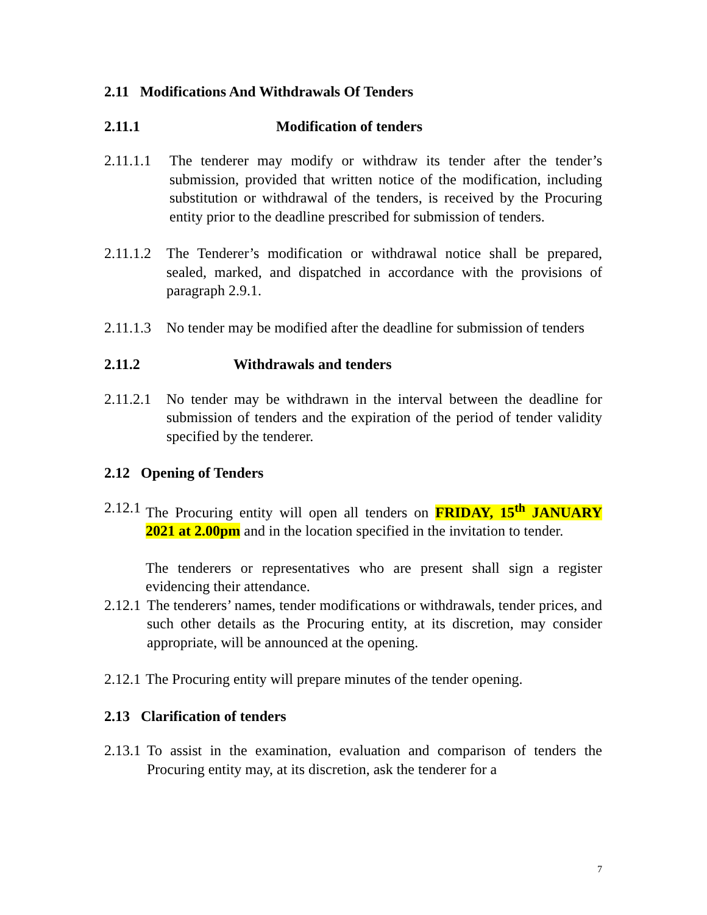2.11 Modifications And Withdrawals Of Tenders
2.11.1 Modification of tenders
2.11.1.1 The tenderer may modify or withdraw its tender after the tender’s submission, provided that written notice of the modification, including substitution or withdrawal of the tenders, is received by the Procuring entity prior to the deadline prescribed for submission of tenders.
2.11.1.2 The Tenderer’s modification or withdrawal notice shall be prepared, sealed, marked, and dispatched in accordance with the provisions of paragraph 2.9.1.
2.11.1.3 No tender may be modified after the deadline for submission of tenders
2.11.2 Withdrawals and tenders
2.11.2.1 No tender may be withdrawn in the interval between the deadline for submission of tenders and the expiration of the period of tender validity specified by the tenderer.
2.12 Opening of Tenders
2.12.1 The Procuring entity will open all tenders on FRIDAY, 15<sup>th</sup> JANUARY 2021 at 2.00pm and in the location specified in the invitation to tender.
The tenderers or representatives who are present shall sign a register evidencing their attendance.
2.12.1 The tenderers’ names, tender modifications or withdrawals, tender prices, and such other details as the Procuring entity, at its discretion, may consider appropriate, will be announced at the opening.
2.12.1 The Procuring entity will prepare minutes of the tender opening.
2.13 Clarification of tenders
2.13.1 To assist in the examination, evaluation and comparison of tenders the Procuring entity may, at its discretion, ask the tenderer for a
7